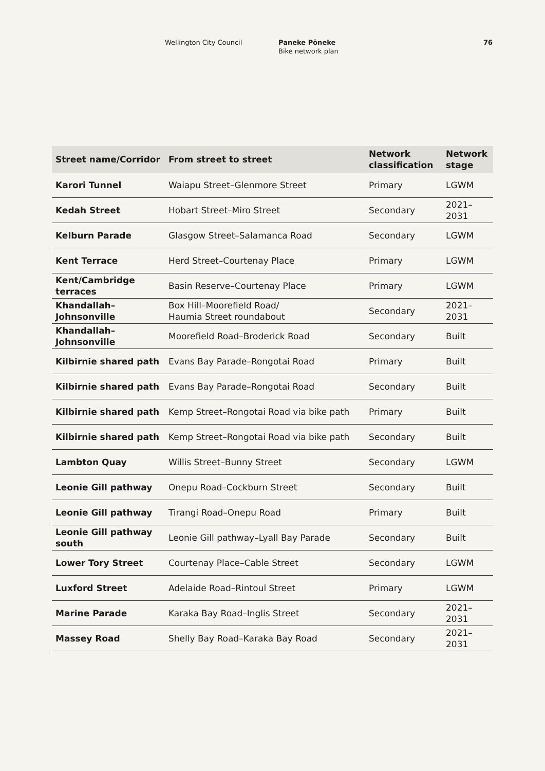Wellington City Council Paneke Pōneke
Bike network plan
76
| Street name/Corridor | From street to street | Network classification | Network stage |
| --- | --- | --- | --- |
| Karori Tunnel | Waiapu Street–Glenmore Street | Primary | LGWM |
| Kedah Street | Hobart Street–Miro Street | Secondary | 2021–2031 |
| Kelburn Parade | Glasgow Street–Salamanca Road | Secondary | LGWM |
| Kent Terrace | Herd Street–Courtenay Place | Primary | LGWM |
| Kent/Cambridge terraces | Basin Reserve–Courtenay Place | Primary | LGWM |
| Khandallah–Johnsonville | Box Hill–Moorefield Road/ Haumia Street roundabout | Secondary | 2021–2031 |
| Khandallah–Johnsonville | Moorefield Road–Broderick Road | Secondary | Built |
| Kilbirnie shared path | Evans Bay Parade–Rongotai Road | Primary | Built |
| Kilbirnie shared path | Evans Bay Parade–Rongotai Road | Secondary | Built |
| Kilbirnie shared path | Kemp Street–Rongotai Road via bike path | Primary | Built |
| Kilbirnie shared path | Kemp Street–Rongotai Road via bike path | Secondary | Built |
| Lambton Quay | Willis Street–Bunny Street | Secondary | LGWM |
| Leonie Gill pathway | Onepu Road–Cockburn Street | Secondary | Built |
| Leonie Gill pathway | Tirangi Road–Onepu Road | Primary | Built |
| Leonie Gill pathway south | Leonie Gill pathway–Lyall Bay Parade | Secondary | Built |
| Lower Tory Street | Courtenay Place–Cable Street | Secondary | LGWM |
| Luxford Street | Adelaide Road–Rintoul Street | Primary | LGWM |
| Marine Parade | Karaka Bay Road–Inglis Street | Secondary | 2021–2031 |
| Massey Road | Shelly Bay Road–Karaka Bay Road | Secondary | 2021–2031 |